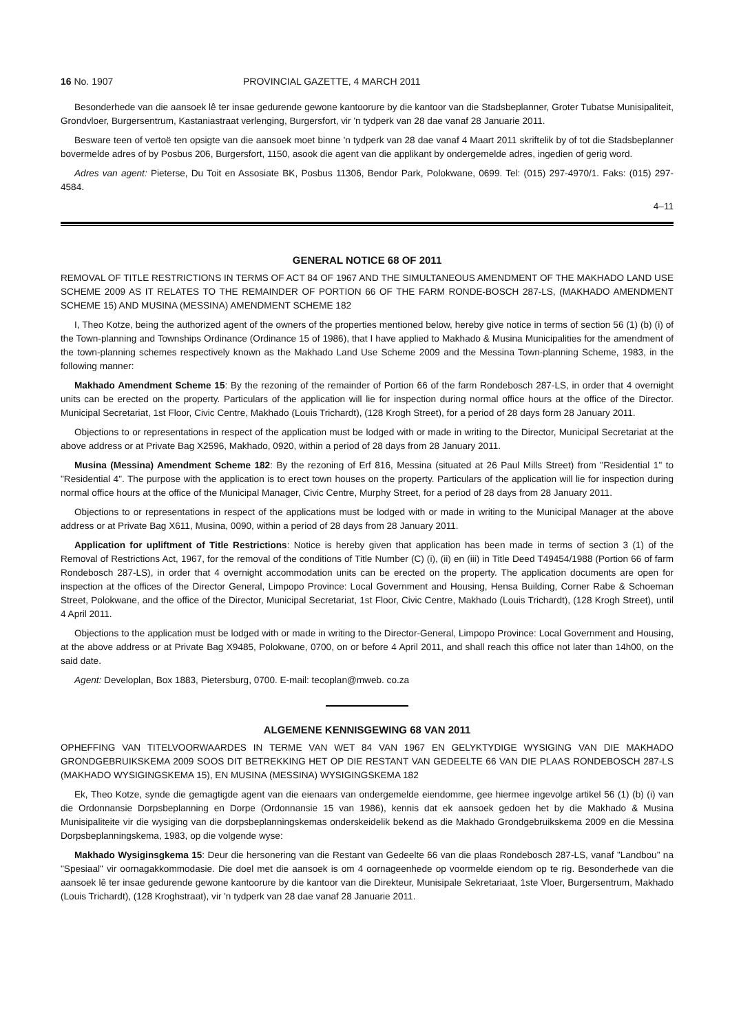16 No. 1907 PROVINCIAL GAZETTE, 4 MARCH 2011
Besonderhede van die aansoek lê ter insae gedurende gewone kantoorure by die kantoor van die Stadsbeplanner, Groter Tubatse Munisipaliteit, Grondvloer, Burgersentrum, Kastaniastraat verlenging, Burgersfort, vir 'n tydperk van 28 dae vanaf 28 Januarie 2011.
Besware teen of vertoë ten opsigte van die aansoek moet binne 'n tydperk van 28 dae vanaf 4 Maart 2011 skriftelik by of tot die Stadsbeplanner bovermelde adres of by Posbus 206, Burgersfort, 1150, asook die agent van die applikant by ondergemelde adres, ingedien of gerig word.
Adres van agent: Pieterse, Du Toit en Assosiate BK, Posbus 11306, Bendor Park, Polokwane, 0699. Tel: (015) 297-4970/1. Faks: (015) 297-4584.
4–11
GENERAL NOTICE 68 OF 2011
REMOVAL OF TITLE RESTRICTIONS IN TERMS OF ACT 84 OF 1967 AND THE SIMULTANEOUS AMENDMENT OF THE MAKHADO LAND USE SCHEME 2009 AS IT RELATES TO THE REMAINDER OF PORTION 66 OF THE FARM RONDE-BOSCH 287-LS, (MAKHADO AMENDMENT SCHEME 15) AND MUSINA (MESSINA) AMENDMENT SCHEME 182
I, Theo Kotze, being the authorized agent of the owners of the properties mentioned below, hereby give notice in terms of section 56 (1) (b) (i) of the Town-planning and Townships Ordinance (Ordinance 15 of 1986), that I have applied to Makhado & Musina Municipalities for the amendment of the town-planning schemes respectively known as the Makhado Land Use Scheme 2009 and the Messina Town-planning Scheme, 1983, in the following manner:
Makhado Amendment Scheme 15: By the rezoning of the remainder of Portion 66 of the farm Rondebosch 287-LS, in order that 4 overnight units can be erected on the property. Particulars of the application will lie for inspection during normal office hours at the office of the Director. Municipal Secretariat, 1st Floor, Civic Centre, Makhado (Louis Trichardt), (128 Krogh Street), for a period of 28 days form 28 January 2011.
Objections to or representations in respect of the application must be lodged with or made in writing to the Director, Municipal Secretariat at the above address or at Private Bag X2596, Makhado, 0920, within a period of 28 days from 28 January 2011.
Musina (Messina) Amendment Scheme 182: By the rezoning of Erf 816, Messina (situated at 26 Paul Mills Street) from "Residential 1" to "Residential 4". The purpose with the application is to erect town houses on the property. Particulars of the application will lie for inspection during normal office hours at the office of the Municipal Manager, Civic Centre, Murphy Street, for a period of 28 days from 28 January 2011.
Objections to or representations in respect of the applications must be lodged with or made in writing to the Municipal Manager at the above address or at Private Bag X611, Musina, 0090, within a period of 28 days from 28 January 2011.
Application for upliftment of Title Restrictions: Notice is hereby given that application has been made in terms of section 3 (1) of the Removal of Restrictions Act, 1967, for the removal of the conditions of Title Number (C) (i), (ii) en (iii) in Title Deed T49454/1988 (Portion 66 of farm Rondebosch 287-LS), in order that 4 overnight accommodation units can be erected on the property. The application documents are open for inspection at the offices of the Director General, Limpopo Province: Local Government and Housing, Hensa Building, Corner Rabe & Schoeman Street, Polokwane, and the office of the Director, Municipal Secretariat, 1st Floor, Civic Centre, Makhado (Louis Trichardt), (128 Krogh Street), until 4 April 2011.
Objections to the application must be lodged with or made in writing to the Director-General, Limpopo Province: Local Government and Housing, at the above address or at Private Bag X9485, Polokwane, 0700, on or before 4 April 2011, and shall reach this office not later than 14h00, on the said date.
Agent: Developlan, Box 1883, Pietersburg, 0700. E-mail: tecoplan@mweb. co.za
ALGEMENE KENNISGEWING 68 VAN 2011
OPHEFFING VAN TITELVOORWAARDES IN TERME VAN WET 84 VAN 1967 EN GELYKTYDIGE WYSIGING VAN DIE MAKHADO GRONDGEBRUIKSKEMA 2009 SOOS DIT BETREKKING HET OP DIE RESTANT VAN GEDEELTE 66 VAN DIE PLAAS RONDEBOSCH 287-LS (MAKHADO WYSIGINGSKEMA 15), EN MUSINA (MESSINA) WYSIGINGSKEMA 182
Ek, Theo Kotze, synde die gemagtigde agent van die eienaars van ondergemelde eiendomme, gee hiermee ingevolge artikel 56 (1) (b) (i) van die Ordonnansie Dorpsbeplanning en Dorpe (Ordonnansie 15 van 1986), kennis dat ek aansoek gedoen het by die Makhado & Musina Munisipaliteite vir die wysiging van die dorpsbeplanningskemas onderskeidelik bekend as die Makhado Grondgebruikskema 2009 en die Messina Dorpsbeplanningskema, 1983, op die volgende wyse:
Makhado Wysiginsgkema 15: Deur die hersonering van die Restant van Gedeelte 66 van die plaas Rondebosch 287-LS, vanaf "Landbou" na "Spesiaal" vir oornagakkommodasie. Die doel met die aansoek is om 4 oornageenhede op voormelde eiendom op te rig. Besonderhede van die aansoek lê ter insae gedurende gewone kantoorure by die kantoor van die Direkteur, Munisipale Sekretariaat, 1ste Vloer, Burgersentrum, Makhado (Louis Trichardt), (128 Kroghstraat), vir 'n tydperk van 28 dae vanaf 28 Januarie 2011.